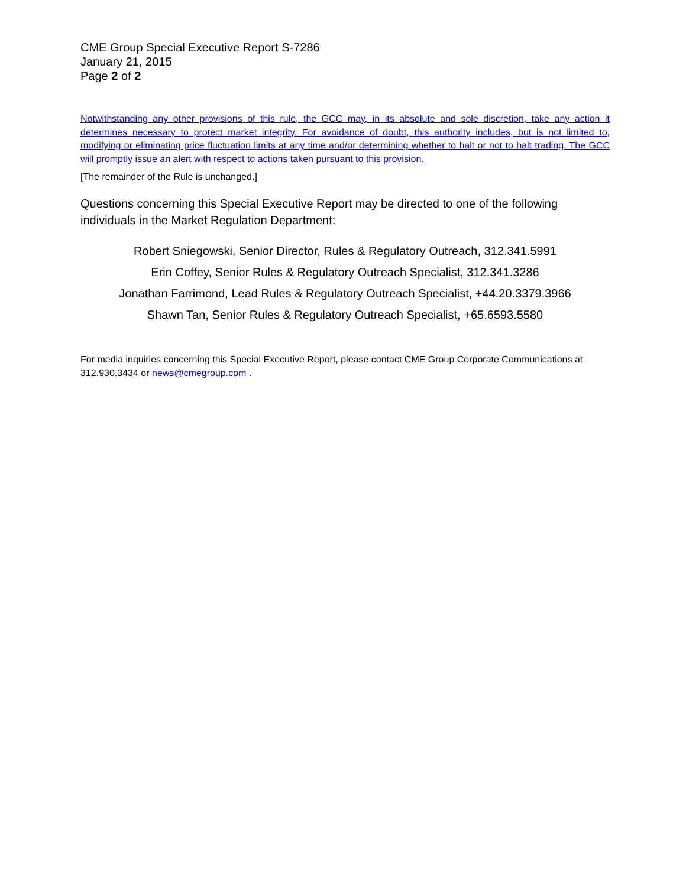CME Group Special Executive Report S-7286
January 21, 2015
Page 2 of 2
Notwithstanding any other provisions of this rule, the GCC may, in its absolute and sole discretion, take any action it determines necessary to protect market integrity. For avoidance of doubt, this authority includes, but is not limited to, modifying or eliminating price fluctuation limits at any time and/or determining whether to halt or not to halt trading. The GCC will promptly issue an alert with respect to actions taken pursuant to this provision.
[The remainder of the Rule is unchanged.]
Questions concerning this Special Executive Report may be directed to one of the following individuals in the Market Regulation Department:
Robert Sniegowski, Senior Director, Rules & Regulatory Outreach, 312.341.5991
Erin Coffey, Senior Rules & Regulatory Outreach Specialist, 312.341.3286
Jonathan Farrimond, Lead Rules & Regulatory Outreach Specialist, +44.20.3379.3966
Shawn Tan, Senior Rules & Regulatory Outreach Specialist, +65.6593.5580
For media inquiries concerning this Special Executive Report, please contact CME Group Corporate Communications at 312.930.3434 or news@cmegroup.com .